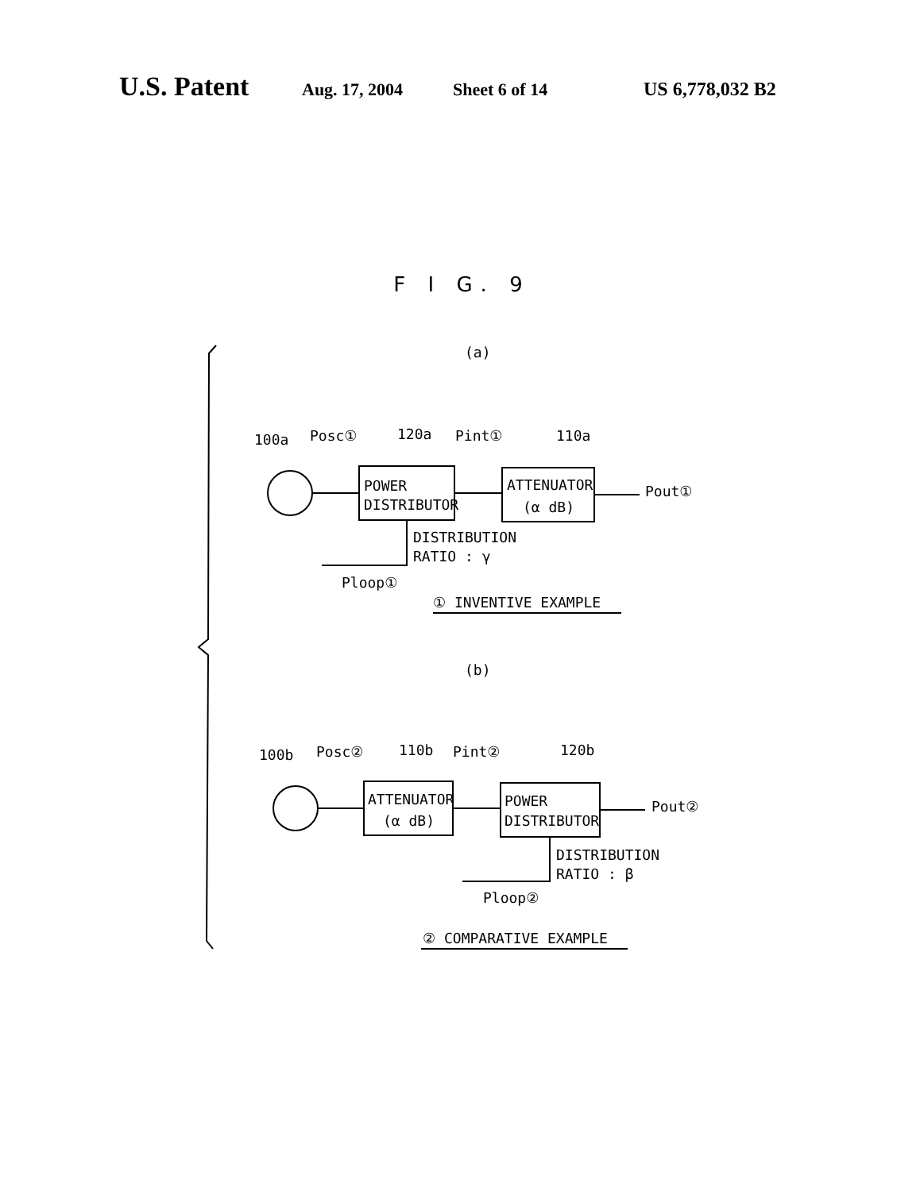U.S. Patent Aug. 17, 2004 Sheet 6 of 14 US 6,778,032 B2
F I G. 9
100a
Posc①
120a
Pint①
110a
POWER
DISTRIBUTOR
ATTENUATOR
(α dB)
Pout①
DISTRIBUTION
RATIO : γ
Ploop①
① INVENTIVE EXAMPLE
(a)
(b)
100b
Posc②
110b
Pint②
120b
ATTENUATOR
(α dB)
POWER
DISTRIBUTOR
Pout②
DISTRIBUTION
RATIO : β
Ploop②
② COMPARATIVE EXAMPLE